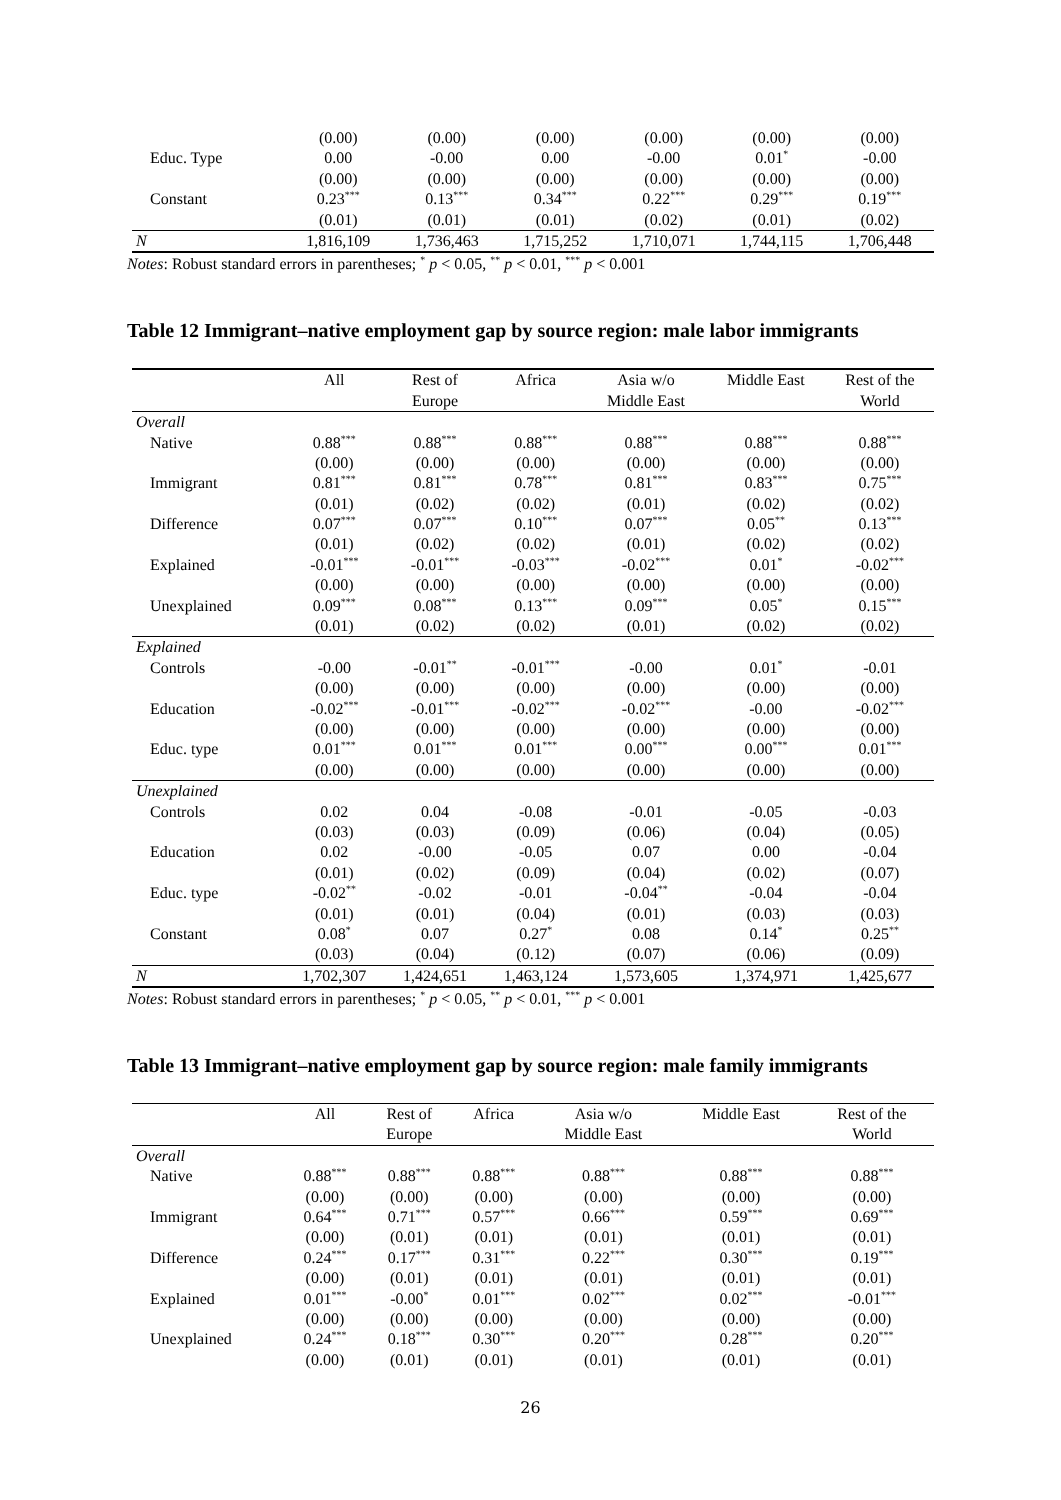| | (0.00) | (0.00) | (0.00) | (0.00) | (0.00) | (0.00) |
| Educ. Type | 0.00 | -0.00 | 0.00 | -0.00 | 0.01<sup>*</sup> | -0.00 |
| | (0.00) | (0.00) | (0.00) | (0.00) | (0.00) | (0.00) |
| Constant | 0.23<sup>***</sup> | 0.13<sup>***</sup> | 0.34<sup>***</sup> | 0.22<sup>***</sup> | 0.29<sup>***</sup> | 0.19<sup>***</sup> |
| | (0.01) | (0.01) | (0.01) | (0.02) | (0.01) | (0.02) |
| N | 1,816,109 | 1,736,463 | 1,715,252 | 1,710,071 | 1,744,115 | 1,706,448 |
Notes: Robust standard errors in parentheses; <sup>*</sup> p < 0.05, <sup>**</sup> p < 0.01, <sup>***</sup> p < 0.001
Table 12 Immigrant–native employment gap by source region: male labor immigrants
| | All | Rest of | Africa | Asia w/o | Middle East | Rest of the |
| --- | --- | --- | --- | --- | --- | --- |
| | | Europe | | Middle East | | World |
| Overall | | | | | | |
| Native | 0.88<sup>***</sup> | 0.88<sup>***</sup> | 0.88<sup>***</sup> | 0.88<sup>***</sup> | 0.88<sup>***</sup> | 0.88<sup>***</sup> |
| | (0.00) | (0.00) | (0.00) | (0.00) | (0.00) | (0.00) |
| Immigrant | 0.81<sup>***</sup> | 0.81<sup>***</sup> | 0.78<sup>***</sup> | 0.81<sup>***</sup> | 0.83<sup>***</sup> | 0.75<sup>***</sup> |
| | (0.01) | (0.02) | (0.02) | (0.01) | (0.02) | (0.02) |
| Difference | 0.07<sup>***</sup> | 0.07<sup>***</sup> | 0.10<sup>***</sup> | 0.07<sup>***</sup> | 0.05<sup>**</sup> | 0.13<sup>***</sup> |
| | (0.01) | (0.02) | (0.02) | (0.01) | (0.02) | (0.02) |
| Explained | -0.01<sup>***</sup> | -0.01<sup>***</sup> | -0.03<sup>***</sup> | -0.02<sup>***</sup> | 0.01<sup>*</sup> | -0.02<sup>***</sup> |
| | (0.00) | (0.00) | (0.00) | (0.00) | (0.00) | (0.00) |
| Unexplained | 0.09<sup>***</sup> | 0.08<sup>***</sup> | 0.13<sup>***</sup> | 0.09<sup>***</sup> | 0.05<sup>*</sup> | 0.15<sup>***</sup> |
| | (0.01) | (0.02) | (0.02) | (0.01) | (0.02) | (0.02) |
| Explained | | | | | | |
| Controls | -0.00 | -0.01<sup>**</sup> | -0.01<sup>***</sup> | -0.00 | 0.01<sup>*</sup> | -0.01 |
| | (0.00) | (0.00) | (0.00) | (0.00) | (0.00) | (0.00) |
| Education | -0.02<sup>***</sup> | -0.01<sup>***</sup> | -0.02<sup>***</sup> | -0.02<sup>***</sup> | -0.00 | -0.02<sup>***</sup> |
| | (0.00) | (0.00) | (0.00) | (0.00) | (0.00) | (0.00) |
| Educ. type | 0.01<sup>***</sup> | 0.01<sup>***</sup> | 0.01<sup>***</sup> | 0.00<sup>***</sup> | 0.00<sup>***</sup> | 0.01<sup>***</sup> |
| | (0.00) | (0.00) | (0.00) | (0.00) | (0.00) | (0.00) |
| Unexplained | | | | | | |
| Controls | 0.02 | 0.04 | -0.08 | -0.01 | -0.05 | -0.03 |
| | (0.03) | (0.03) | (0.09) | (0.06) | (0.04) | (0.05) |
| Education | 0.02 | -0.00 | -0.05 | 0.07 | 0.00 | -0.04 |
| | (0.01) | (0.02) | (0.09) | (0.04) | (0.02) | (0.07) |
| Educ. type | -0.02<sup>**</sup> | -0.02 | -0.01 | -0.04<sup>**</sup> | -0.04 | -0.04 |
| | (0.01) | (0.01) | (0.04) | (0.01) | (0.03) | (0.03) |
| Constant | 0.08<sup>*</sup> | 0.07 | 0.27<sup>*</sup> | 0.08 | 0.14<sup>*</sup> | 0.25<sup>**</sup> |
| | (0.03) | (0.04) | (0.12) | (0.07) | (0.06) | (0.09) |
| N | 1,702,307 | 1,424,651 | 1,463,124 | 1,573,605 | 1,374,971 | 1,425,677 |
Notes: Robust standard errors in parentheses; <sup>*</sup> p < 0.05, <sup>**</sup> p < 0.01, <sup>***</sup> p < 0.001
Table 13 Immigrant–native employment gap by source region: male family immigrants
| | All | Rest of | Africa | Asia w/o | Middle East | Rest of the |
| --- | --- | --- | --- | --- | --- | --- |
| | | Europe | | Middle East | | World |
| Overall | | | | | | |
| Native | 0.88<sup>***</sup> | 0.88<sup>***</sup> | 0.88<sup>***</sup> | 0.88<sup>***</sup> | 0.88<sup>***</sup> | 0.88<sup>***</sup> |
| | (0.00) | (0.00) | (0.00) | (0.00) | (0.00) | (0.00) |
| Immigrant | 0.64<sup>***</sup> | 0.71<sup>***</sup> | 0.57<sup>***</sup> | 0.66<sup>***</sup> | 0.59<sup>***</sup> | 0.69<sup>***</sup> |
| | (0.00) | (0.01) | (0.01) | (0.01) | (0.01) | (0.01) |
| Difference | 0.24<sup>***</sup> | 0.17<sup>***</sup> | 0.31<sup>***</sup> | 0.22<sup>***</sup> | 0.30<sup>***</sup> | 0.19<sup>***</sup> |
| | (0.00) | (0.01) | (0.01) | (0.01) | (0.01) | (0.01) |
| Explained | 0.01<sup>***</sup> | -0.00<sup>*</sup> | 0.01<sup>***</sup> | 0.02<sup>***</sup> | 0.02<sup>***</sup> | -0.01<sup>***</sup> |
| | (0.00) | (0.00) | (0.00) | (0.00) | (0.00) | (0.00) |
| Unexplained | 0.24<sup>***</sup> | 0.18<sup>***</sup> | 0.30<sup>***</sup> | 0.20<sup>***</sup> | 0.28<sup>***</sup> | 0.20<sup>***</sup> |
| | (0.00) | (0.01) | (0.01) | (0.01) | (0.01) | (0.01) |
26